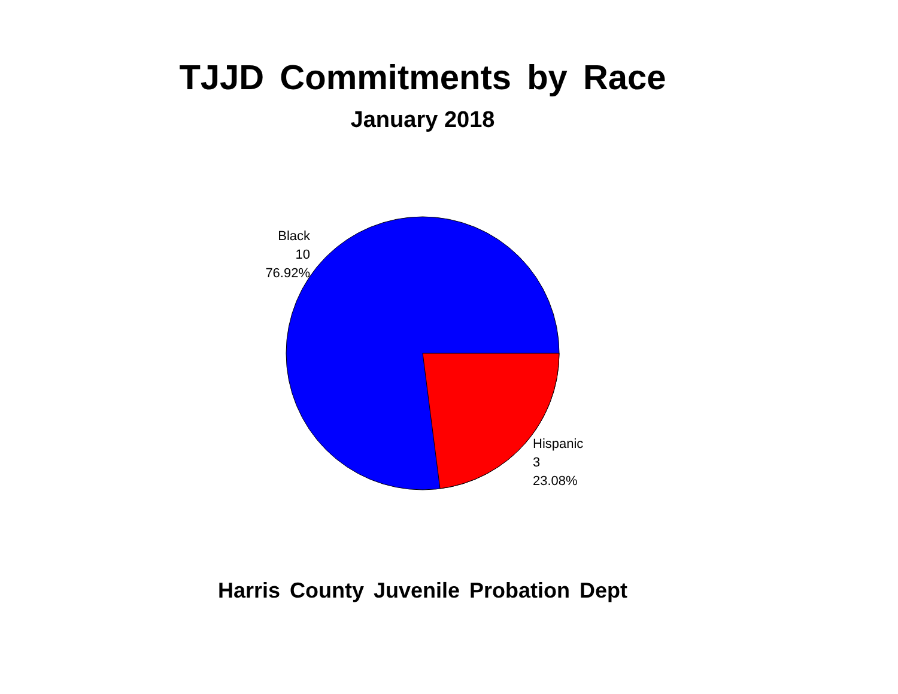TJJD Commitments by Race
January 2018
Black
10
76.92%
Hispanic
3
23.08%
Harris County Juvenile Probation Dept